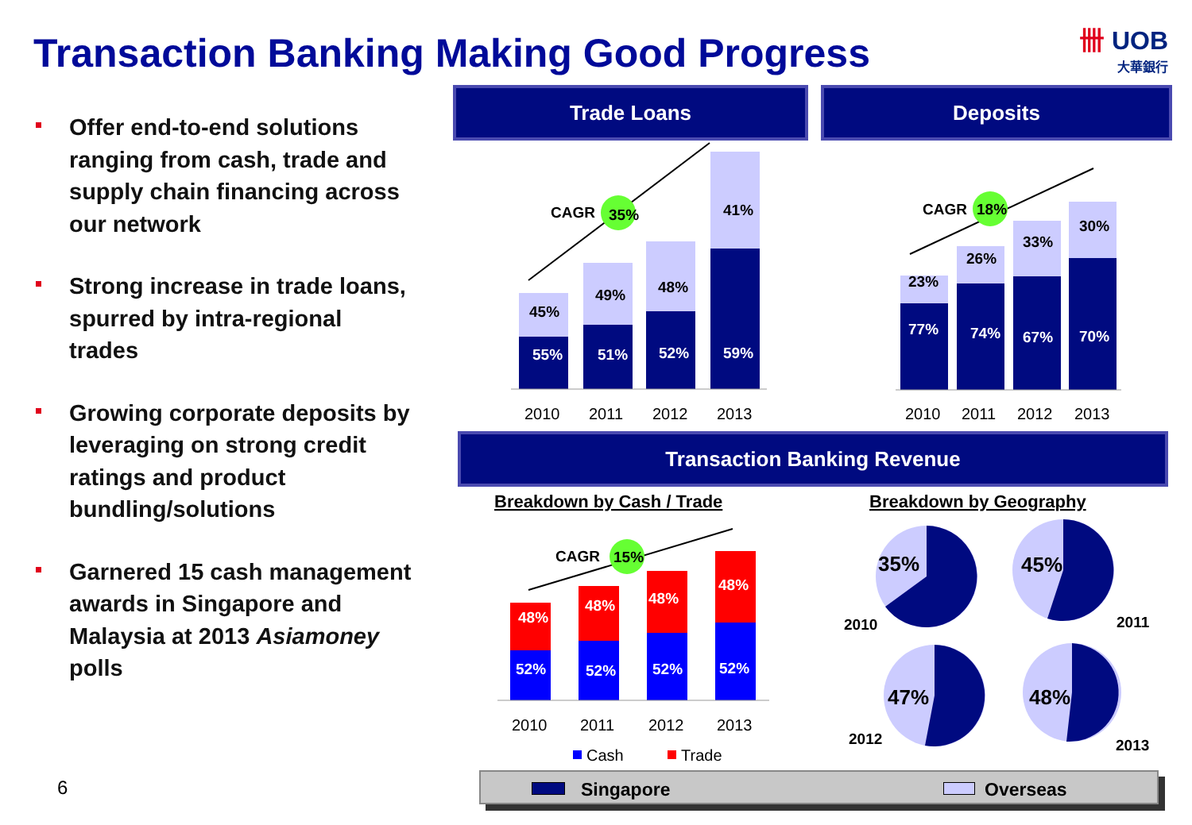Transaction Banking Making Good Progress
卌 UOB
大華銀行
Offer end-to-end solutions ranging from cash, trade and supply chain financing across our network
Strong increase in trade loans, spurred by intra-regional trades
Growing corporate deposits by leveraging on strong credit ratings and product bundling/solutions
Garnered 15 cash management awards in Singapore and Malaysia at 2013 Asiamoney polls
6
Trade Loans Deposits
Transaction Banking Revenue
CAGR
35%
CAGR
18%
CAGR
15%
45%
49%
48%
41%
23%
26%
33%
30%
2010
2011
2012
2013
2010
2011
2012
2013
2010
2011
2012
2013
Cash
Trade
Breakdown by Cash / Trade
Breakdown by Geography
2010
2011
2012
2013
55%
51%
52%
59%
77%
74%
67%
70%
48%
48%
48%
48%
52%
52%
52%
52%
35%
45%
47%
48%
Singapore Overseas